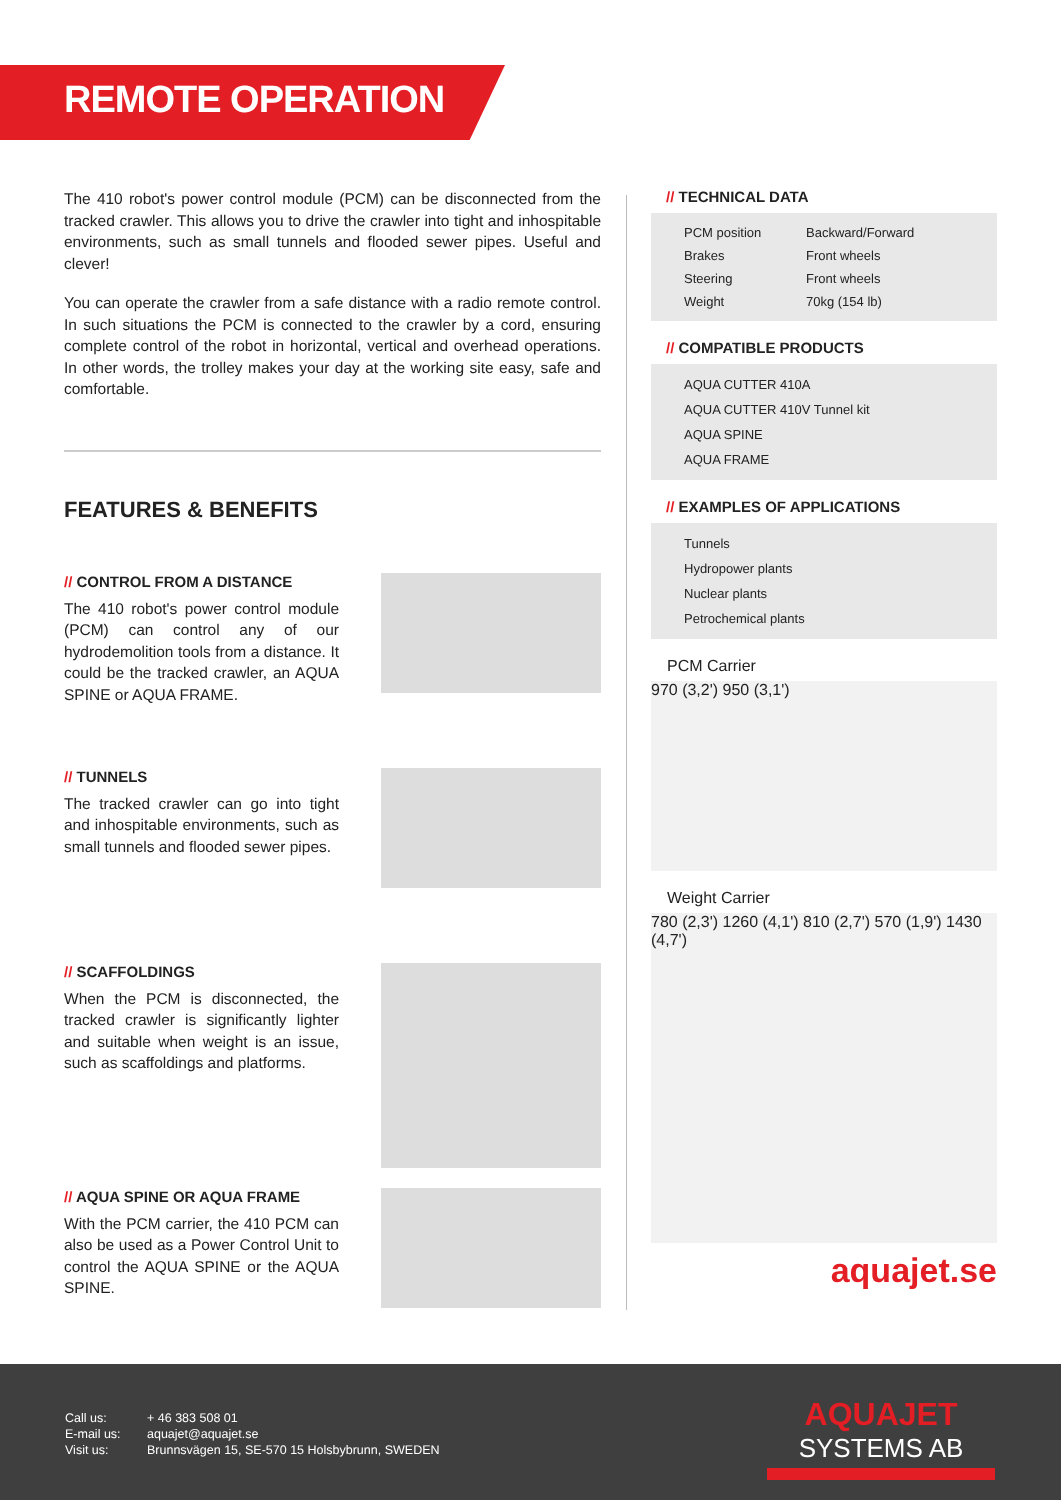REMOTE OPERATION
The 410 robot's power control module (PCM) can be disconnected from the tracked crawler. This allows you to drive the crawler into tight and inhospitable environments, such as small tunnels and flooded sewer pipes. Useful and clever!
You can operate the crawler from a safe distance with a radio remote control. In such situations the PCM is connected to the crawler by a cord, ensuring complete control of the robot in horizontal, vertical and overhead operations. In other words, the trolley makes your day at the working site easy, safe and comfortable.
FEATURES & BENEFITS
// CONTROL FROM A DISTANCE
The 410 robot's power control module (PCM) can control any of our hydrodemolition tools from a distance. It could be the tracked crawler, an AQUA SPINE or AQUA FRAME.
// TUNNELS
The tracked crawler can go into tight and inhospitable environments, such as small tunnels and flooded sewer pipes.
// SCAFFOLDINGS
When the PCM is disconnected, the tracked crawler is significantly lighter and suitable when weight is an issue, such as scaffoldings and platforms.
// AQUA SPINE OR AQUA FRAME
With the PCM carrier, the 410 PCM can also be used as a Power Control Unit to control the AQUA SPINE or the AQUA SPINE.
// TECHNICAL DATA
| PCM position | Backward/Forward |
| Brakes | Front wheels |
| Steering | Front wheels |
| Weight | 70kg (154 lb) |
// COMPATIBLE PRODUCTS
AQUA CUTTER 410A
AQUA CUTTER 410V Tunnel kit
AQUA SPINE
AQUA FRAME
// EXAMPLES OF APPLICATIONS
Tunnels
Hydropower plants
Nuclear plants
Petrochemical plants
PCM Carrier
970 (3,2') 950 (3,1')
Weight Carrier
780 (2,3') 1260 (4,1') 810 (2,7') 570 (1,9') 1430 (4,7')
aquajet.se
| Call us: | + 46 383 508 01 |
| E-mail us: | aquajet@aquajet.se |
| Visit us: | Brunnsvägen 15, SE-570 15 Holsbybrunn, SWEDEN |
AQUAJET
SYSTEMS AB